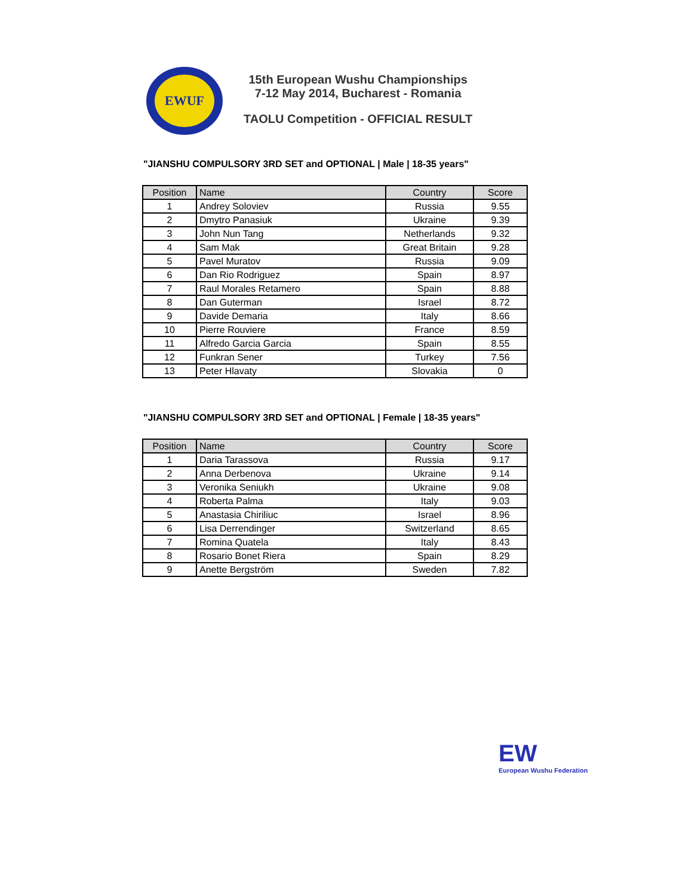EWUF
15th European Wushu Championships
7-12 May 2014, Bucharest - Romania
TAOLU Competition - OFFICIAL RESULT
"JIANSHU COMPULSORY 3RD SET and OPTIONAL | Male | 18-35 years"
| Position | Name | Country | Score |
| --- | --- | --- | --- |
| 1 | Andrey Soloviev | Russia | 9.55 |
| 2 | Dmytro Panasiuk | Ukraine | 9.39 |
| 3 | John Nun Tang | Netherlands | 9.32 |
| 4 | Sam Mak | Great Britain | 9.28 |
| 5 | Pavel Muratov | Russia | 9.09 |
| 6 | Dan Rio Rodriguez | Spain | 8.97 |
| 7 | Raul Morales Retamero | Spain | 8.88 |
| 8 | Dan Guterman | Israel | 8.72 |
| 9 | Davide Demaria | Italy | 8.66 |
| 10 | Pierre Rouviere | France | 8.59 |
| 11 | Alfredo Garcia Garcia | Spain | 8.55 |
| 12 | Funkran Sener | Turkey | 7.56 |
| 13 | Peter Hlavaty | Slovakia | 0 |
"JIANSHU COMPULSORY 3RD SET and OPTIONAL | Female | 18-35 years"
| Position | Name | Country | Score |
| --- | --- | --- | --- |
| 1 | Daria Tarassova | Russia | 9.17 |
| 2 | Anna Derbenova | Ukraine | 9.14 |
| 3 | Veronika Seniukh | Ukraine | 9.08 |
| 4 | Roberta Palma | Italy | 9.03 |
| 5 | Anastasia Chiriliuc | Israel | 8.96 |
| 6 | Lisa Derrendinger | Switzerland | 8.65 |
| 7 | Romina Quatela | Italy | 8.43 |
| 8 | Rosario Bonet Riera | Spain | 8.29 |
| 9 | Anette Bergström | Sweden | 7.82 |
EW
European Wushu Federation